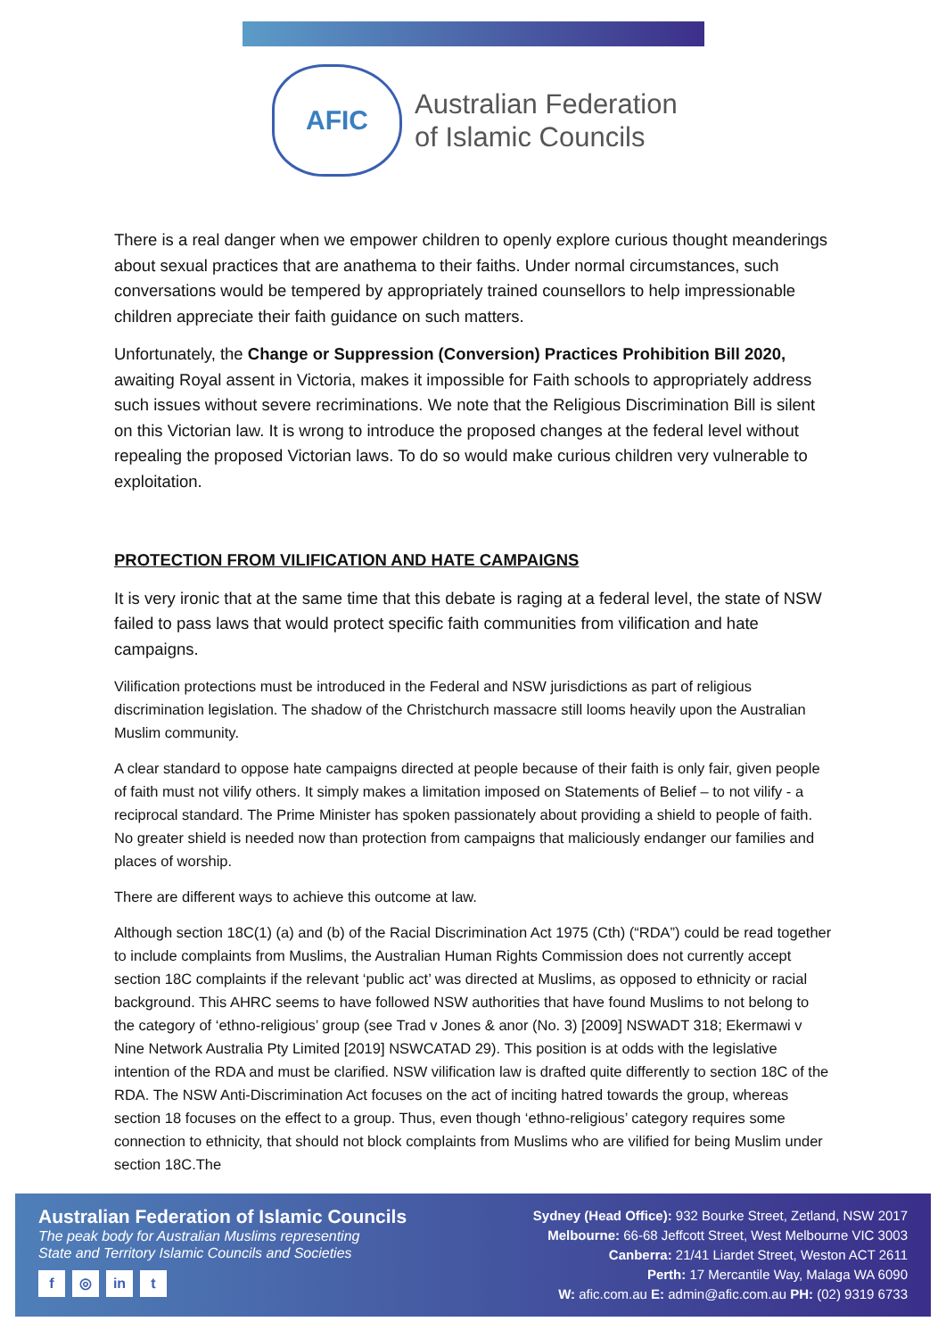AFIC
Australian Federation
of Islamic Councils
There is a real danger when we empower children to openly explore curious thought meanderings about sexual practices that are anathema to their faiths. Under normal circumstances, such conversations would be tempered by appropriately trained counsellors to help impressionable children appreciate their faith guidance on such matters.
Unfortunately, the Change or Suppression (Conversion) Practices Prohibition Bill 2020, awaiting Royal assent in Victoria, makes it impossible for Faith schools to appropriately address such issues without severe recriminations. We note that the Religious Discrimination Bill is silent on this Victorian law. It is wrong to introduce the proposed changes at the federal level without repealing the proposed Victorian laws. To do so would make curious children very vulnerable to exploitation.
PROTECTION FROM VILIFICATION AND HATE CAMPAIGNS
It is very ironic that at the same time that this debate is raging at a federal level, the state of NSW failed to pass laws that would protect specific faith communities from vilification and hate campaigns.
Vilification protections must be introduced in the Federal and NSW jurisdictions as part of religious discrimination legislation. The shadow of the Christchurch massacre still looms heavily upon the Australian Muslim community.
A clear standard to oppose hate campaigns directed at people because of their faith is only fair, given people of faith must not vilify others. It simply makes a limitation imposed on Statements of Belief – to not vilify - a reciprocal standard. The Prime Minister has spoken passionately about providing a shield to people of faith. No greater shield is needed now than protection from campaigns that maliciously endanger our families and places of worship.
There are different ways to achieve this outcome at law.
Although section 18C(1) (a) and (b) of the Racial Discrimination Act 1975 (Cth) (“RDA”) could be read together to include complaints from Muslims, the Australian Human Rights Commission does not currently accept section 18C complaints if the relevant ‘public act’ was directed at Muslims, as opposed to ethnicity or racial background. This AHRC seems to have followed NSW authorities that have found Muslims to not belong to the category of ‘ethno-religious’ group (see Trad v Jones & anor (No. 3) [2009] NSWADT 318; Ekermawi v Nine Network Australia Pty Limited [2019] NSWCATAD 29). This position is at odds with the legislative intention of the RDA and must be clarified. NSW vilification law is drafted quite differently to section 18C of the RDA. The NSW Anti-Discrimination Act focuses on the act of inciting hatred towards the group, whereas section 18 focuses on the effect to a group. Thus, even though ‘ethno-religious’ category requires some connection to ethnicity, that should not block complaints from Muslims who are vilified for being Muslim under section 18C.The
Australian Federation of Islamic Councils
The peak body for Australian Muslims representing
State and Territory Islamic Councils and Societies
f ◎ in t
Sydney (Head Office): 932 Bourke Street, Zetland, NSW 2017
Melbourne: 66-68 Jeffcott Street, West Melbourne VIC 3003
Canberra: 21/41 Liardet Street, Weston ACT 2611
Perth: 17 Mercantile Way, Malaga WA 6090
W: afic.com.au E: admin@afic.com.au PH: (02) 9319 6733